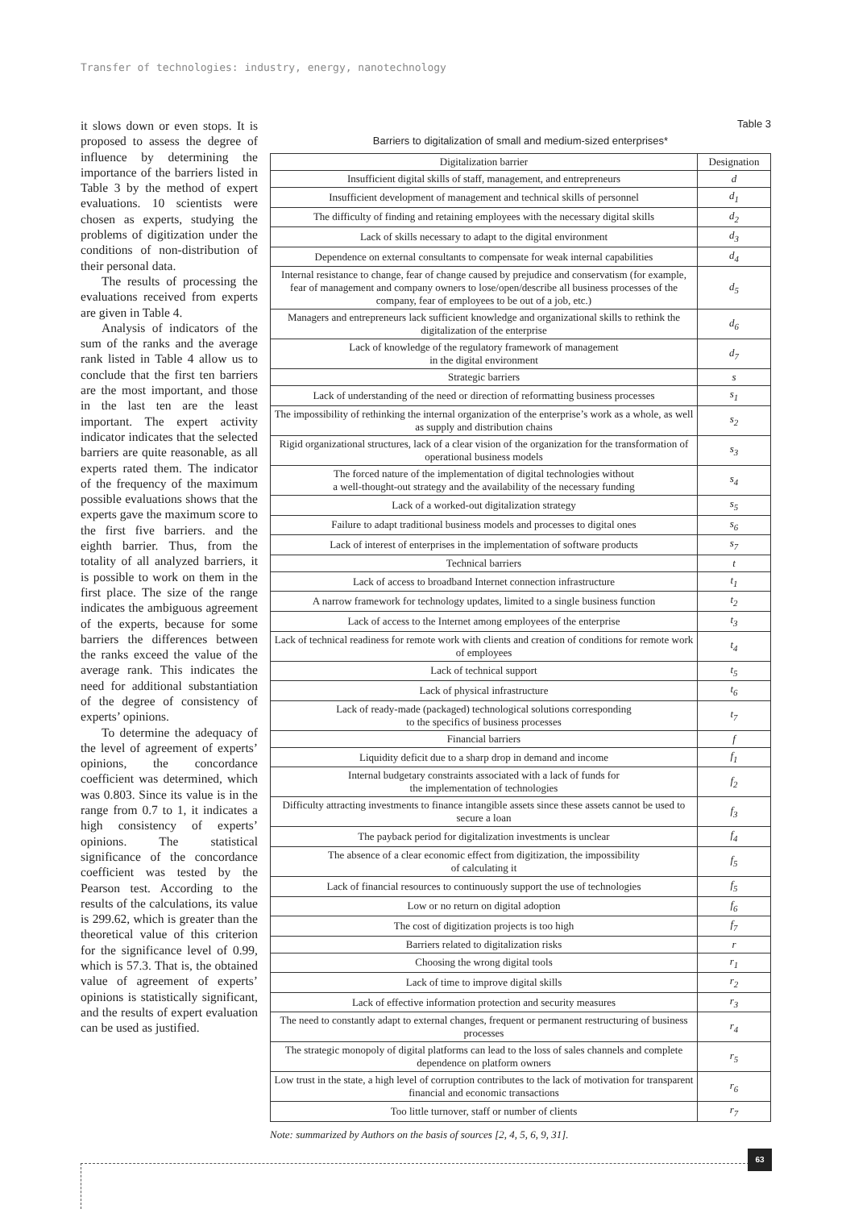Transfer of technologies: industry, energy, nanotechnology
it slows down or even stops. It is proposed to assess the degree of influence by determining the importance of the barriers listed in Table 3 by the method of expert evaluations. 10 scientists were chosen as experts, studying the problems of digitization under the conditions of non-distribution of their personal data.
The results of processing the evaluations received from experts are given in Table 4.
Analysis of indicators of the sum of the ranks and the average rank listed in Table 4 allow us to conclude that the first ten barriers are the most important, and those in the last ten are the least important. The expert activity indicator indicates that the selected barriers are quite reasonable, as all experts rated them. The indicator of the frequency of the maximum possible evaluations shows that the experts gave the maximum score to the first five barriers. and the eighth barrier. Thus, from the totality of all analyzed barriers, it is possible to work on them in the first place. The size of the range indicates the ambiguous agreement of the experts, because for some barriers the differences between the ranks exceed the value of the average rank. This indicates the need for additional substantiation of the degree of consistency of experts’ opinions.
To determine the adequacy of the level of agreement of experts’ opinions, the concordance coefficient was determined, which was 0.803. Since its value is in the range from 0.7 to 1, it indicates a high consistency of experts’ opinions. The statistical significance of the concordance coefficient was tested by the Pearson test. According to the results of the calculations, its value is 299.62, which is greater than the theoretical value of this criterion for the significance level of 0.99, which is 57.3. That is, the obtained value of agreement of experts’ opinions is statistically significant, and the results of expert evaluation can be used as justified.
Table 3
Barriers to digitalization of small and medium-sized enterprises*
| Digitalization barrier | Designation |
| --- | --- |
| Insufficient digital skills of staff, management, and entrepreneurs | d |
| Insufficient development of management and technical skills of personnel | d<sub>1</sub> |
| The difficulty of finding and retaining employees with the necessary digital skills | d<sub>2</sub> |
| Lack of skills necessary to adapt to the digital environment | d<sub>3</sub> |
| Dependence on external consultants to compensate for weak internal capabilities | d<sub>4</sub> |
| Internal resistance to change, fear of change caused by prejudice and conservatism (for example, fear of management and company owners to lose/open/describe all business processes of the company, fear of employees to be out of a job, etc.) | d<sub>5</sub> |
| Managers and entrepreneurs lack sufficient knowledge and organizational skills to rethink the digitalization of the enterprise | d<sub>6</sub> |
| Lack of knowledge of the regulatory framework of management in the digital environment | d<sub>7</sub> |
| Strategic barriers | s |
| Lack of understanding of the need or direction of reformatting business processes | s<sub>1</sub> |
| The impossibility of rethinking the internal organization of the enterprise’s work as a whole, as well as supply and distribution chains | s<sub>2</sub> |
| Rigid organizational structures, lack of a clear vision of the organization for the transformation of operational business models | s<sub>3</sub> |
| The forced nature of the implementation of digital technologies without a well-thought-out strategy and the availability of the necessary funding | s<sub>4</sub> |
| Lack of a worked-out digitalization strategy | s<sub>5</sub> |
| Failure to adapt traditional business models and processes to digital ones | s<sub>6</sub> |
| Lack of interest of enterprises in the implementation of software products | s<sub>7</sub> |
| Technical barriers | t |
| Lack of access to broadband Internet connection infrastructure | t<sub>1</sub> |
| A narrow framework for technology updates, limited to a single business function | t<sub>2</sub> |
| Lack of access to the Internet among employees of the enterprise | t<sub>3</sub> |
| Lack of technical readiness for remote work with clients and creation of conditions for remote work of employees | t<sub>4</sub> |
| Lack of technical support | t<sub>5</sub> |
| Lack of physical infrastructure | t<sub>6</sub> |
| Lack of ready-made (packaged) technological solutions corresponding to the specifics of business processes | t<sub>7</sub> |
| Financial barriers | f |
| Liquidity deficit due to a sharp drop in demand and income | f<sub>1</sub> |
| Internal budgetary constraints associated with a lack of funds for the implementation of technologies | f<sub>2</sub> |
| Difficulty attracting investments to finance intangible assets since these assets cannot be used to secure a loan | f<sub>3</sub> |
| The payback period for digitalization investments is unclear | f<sub>4</sub> |
| The absence of a clear economic effect from digitization, the impossibility of calculating it | f<sub>5</sub> |
| Lack of financial resources to continuously support the use of technologies | f<sub>5</sub> |
| Low or no return on digital adoption | f<sub>6</sub> |
| The cost of digitization projects is too high | f<sub>7</sub> |
| Barriers related to digitalization risks | r |
| Choosing the wrong digital tools | r<sub>1</sub> |
| Lack of time to improve digital skills | r<sub>2</sub> |
| Lack of effective information protection and security measures | r<sub>3</sub> |
| The need to constantly adapt to external changes, frequent or permanent restructuring of business processes | r<sub>4</sub> |
| The strategic monopoly of digital platforms can lead to the loss of sales channels and complete dependence on platform owners | r<sub>5</sub> |
| Low trust in the state, a high level of corruption contributes to the lack of motivation for transparent financial and economic transactions | r<sub>6</sub> |
| Too little turnover, staff or number of clients | r<sub>7</sub> |
Note: summarized by Authors on the basis of sources [2, 4, 5, 6, 9, 31].
63